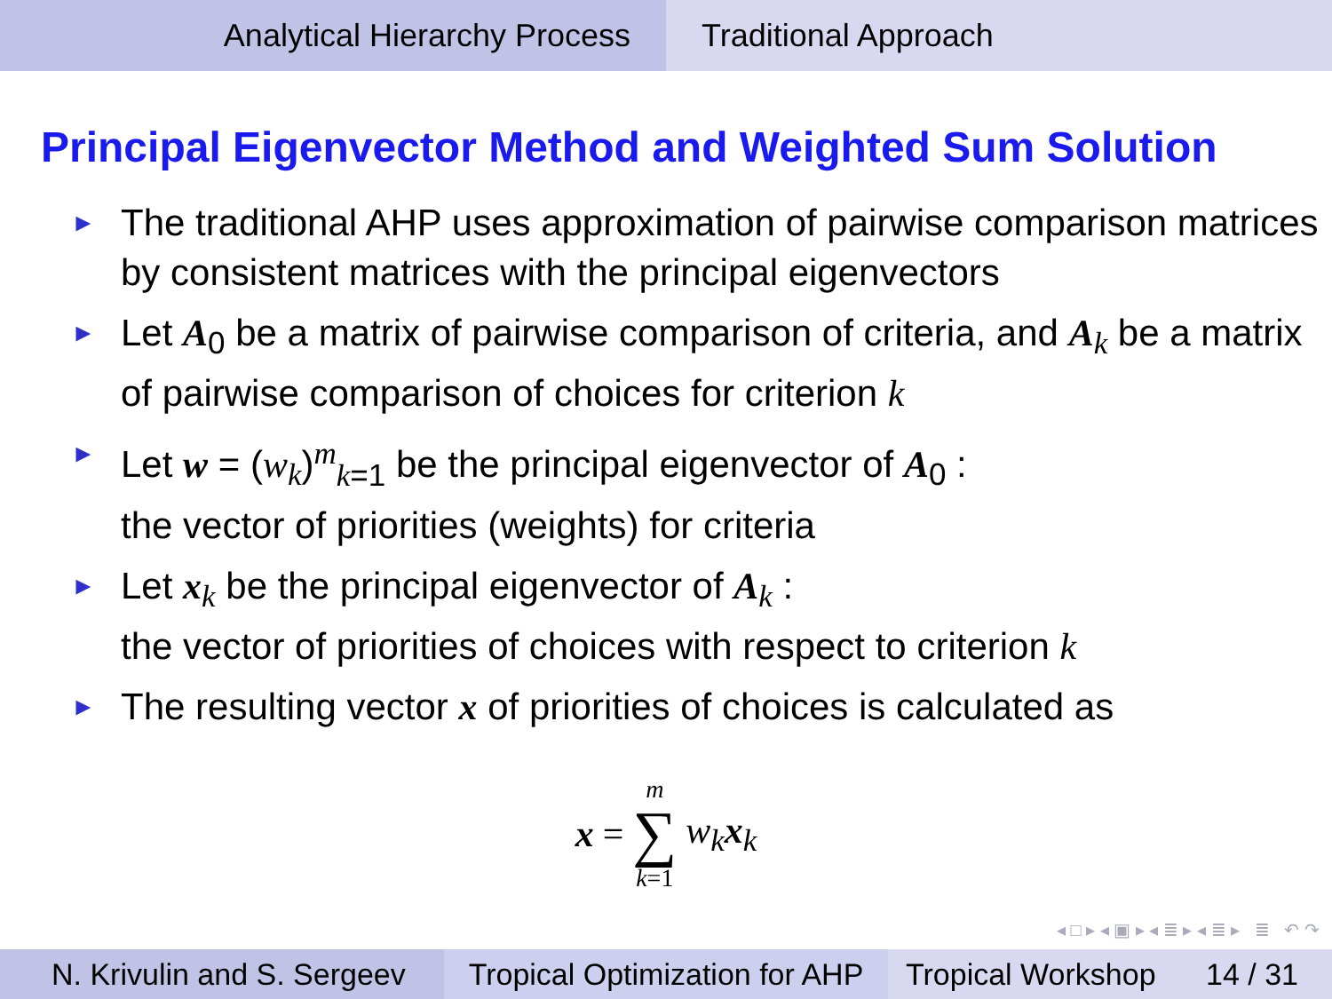Analytical Hierarchy Process Traditional Approach
Principal Eigenvector Method and Weighted Sum Solution
► The traditional AHP uses approximation of pairwise comparison matrices by consistent matrices with the principal eigenvectors
► Let A<sub>0</sub> be a matrix of pairwise comparison of criteria, and A<sub>k</sub> be a matrix of pairwise comparison of choices for criterion k
► Let w = (w<sub>k</sub>)<sup>m</sup><sub>k=1</sub> be the principal eigenvector of A<sub>0</sub> :
the vector of priorities (weights) for criteria
► Let x<sub>k</sub> be the principal eigenvector of A<sub>k</sub> :
the vector of priorities of choices with respect to criterion k
► The resulting vector x of priorities of choices is calculated as
x = m
∑
k=1 w<sub>k</sub>x<sub>k</sub>
◂ □ ▸ ◂ ▣ ▸ ◂ ≣ ▸ ◂ ≣ ▸ ≣ ↶ ↷
N. Krivulin and S. Sergeev
Tropical Optimization for AHP
Tropical Workshop 14 / 31